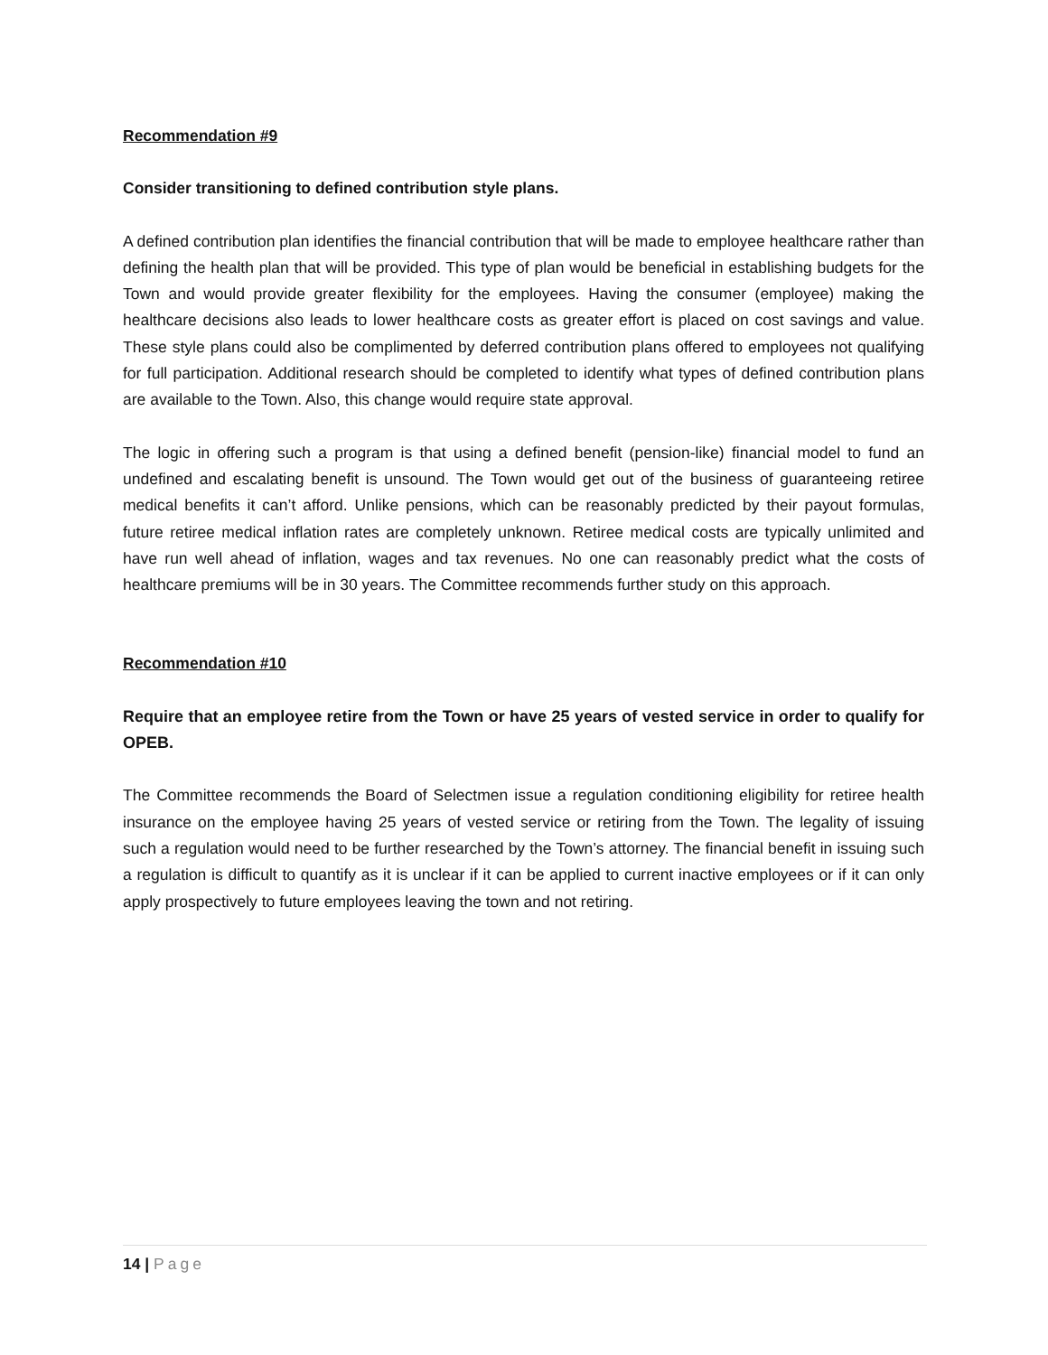Recommendation #9
Consider transitioning to defined contribution style plans.
A defined contribution plan identifies the financial contribution that will be made to employee healthcare rather than defining the health plan that will be provided. This type of plan would be beneficial in establishing budgets for the Town and would provide greater flexibility for the employees. Having the consumer (employee) making the healthcare decisions also leads to lower healthcare costs as greater effort is placed on cost savings and value. These style plans could also be complimented by deferred contribution plans offered to employees not qualifying for full participation. Additional research should be completed to identify what types of defined contribution plans are available to the Town. Also, this change would require state approval.
The logic in offering such a program is that using a defined benefit (pension-like) financial model to fund an undefined and escalating benefit is unsound. The Town would get out of the business of guaranteeing retiree medical benefits it can’t afford. Unlike pensions, which can be reasonably predicted by their payout formulas, future retiree medical inflation rates are completely unknown. Retiree medical costs are typically unlimited and have run well ahead of inflation, wages and tax revenues. No one can reasonably predict what the costs of healthcare premiums will be in 30 years. The Committee recommends further study on this approach.
Recommendation #10
Require that an employee retire from the Town or have 25 years of vested service in order to qualify for OPEB.
The Committee recommends the Board of Selectmen issue a regulation conditioning eligibility for retiree health insurance on the employee having 25 years of vested service or retiring from the Town. The legality of issuing such a regulation would need to be further researched by the Town’s attorney. The financial benefit in issuing such a regulation is difficult to quantify as it is unclear if it can be applied to current inactive employees or if it can only apply prospectively to future employees leaving the town and not retiring.
14 | Page